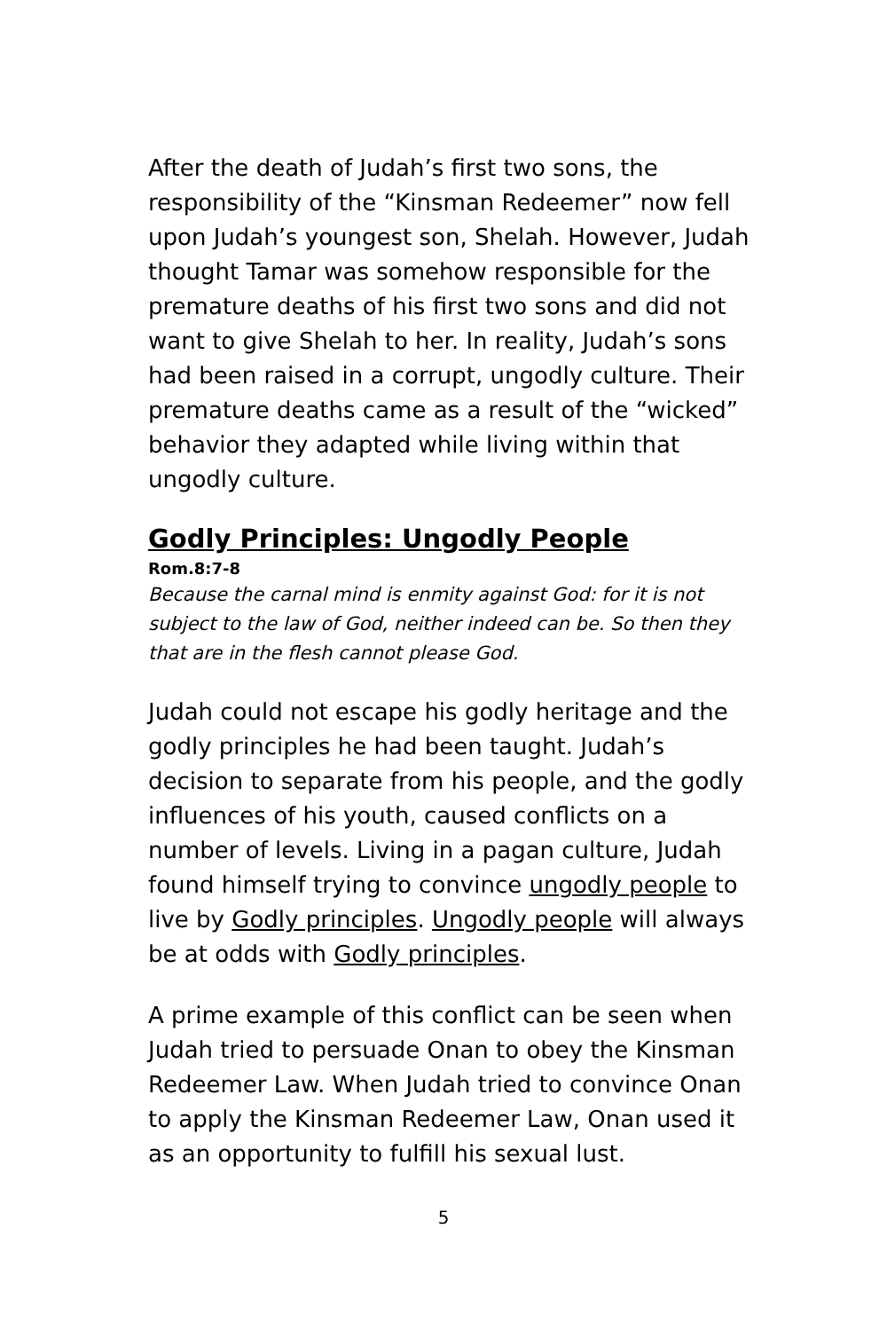After the death of Judah’s first two sons, the responsibility of the “Kinsman Redeemer” now fell upon Judah’s youngest son, Shelah. However, Judah thought Tamar was somehow responsible for the premature deaths of his first two sons and did not want to give Shelah to her. In reality, Judah’s sons had been raised in a corrupt, ungodly culture. Their premature deaths came as a result of the “wicked” behavior they adapted while living within that ungodly culture.
Godly Principles: Ungodly People
Rom.8:7-8
Because the carnal mind is enmity against God: for it is not subject to the law of God, neither indeed can be. So then they that are in the flesh cannot please God.
Judah could not escape his godly heritage and the godly principles he had been taught. Judah’s decision to separate from his people, and the godly influences of his youth, caused conflicts on a number of levels. Living in a pagan culture, Judah found himself trying to convince ungodly people to live by Godly principles. Ungodly people will always be at odds with Godly principles.
A prime example of this conflict can be seen when Judah tried to persuade Onan to obey the Kinsman Redeemer Law. When Judah tried to convince Onan to apply the Kinsman Redeemer Law, Onan used it as an opportunity to fulfill his sexual lust.
5